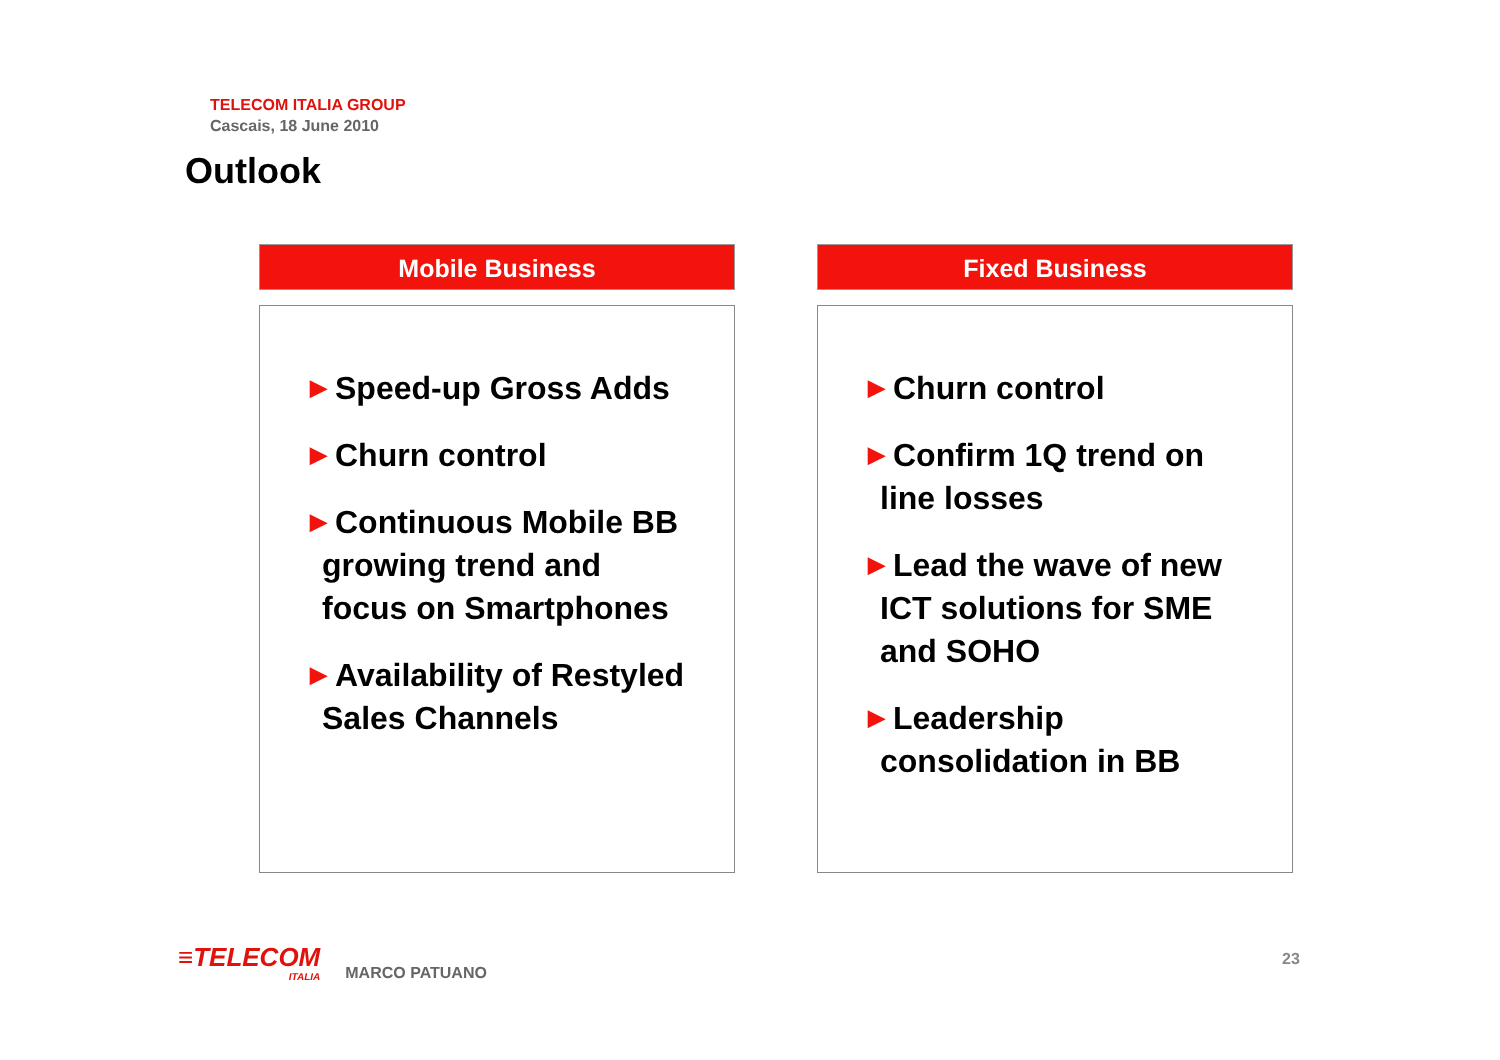TELECOM ITALIA GROUP
Cascais, 18 June 2010
Outlook
Mobile Business
▶ Speed-up Gross Adds
▶ Churn control
▶ Continuous Mobile BB growing trend and focus on Smartphones
▶ Availability of Restyled Sales Channels
Fixed Business
▶ Churn control
▶ Confirm 1Q trend on line losses
▶ Lead the wave of new ICT solutions for SME and SOHO
▶ Leadership consolidation in BB
≡TELECOM
ITALIA
MARCO PATUANO
23